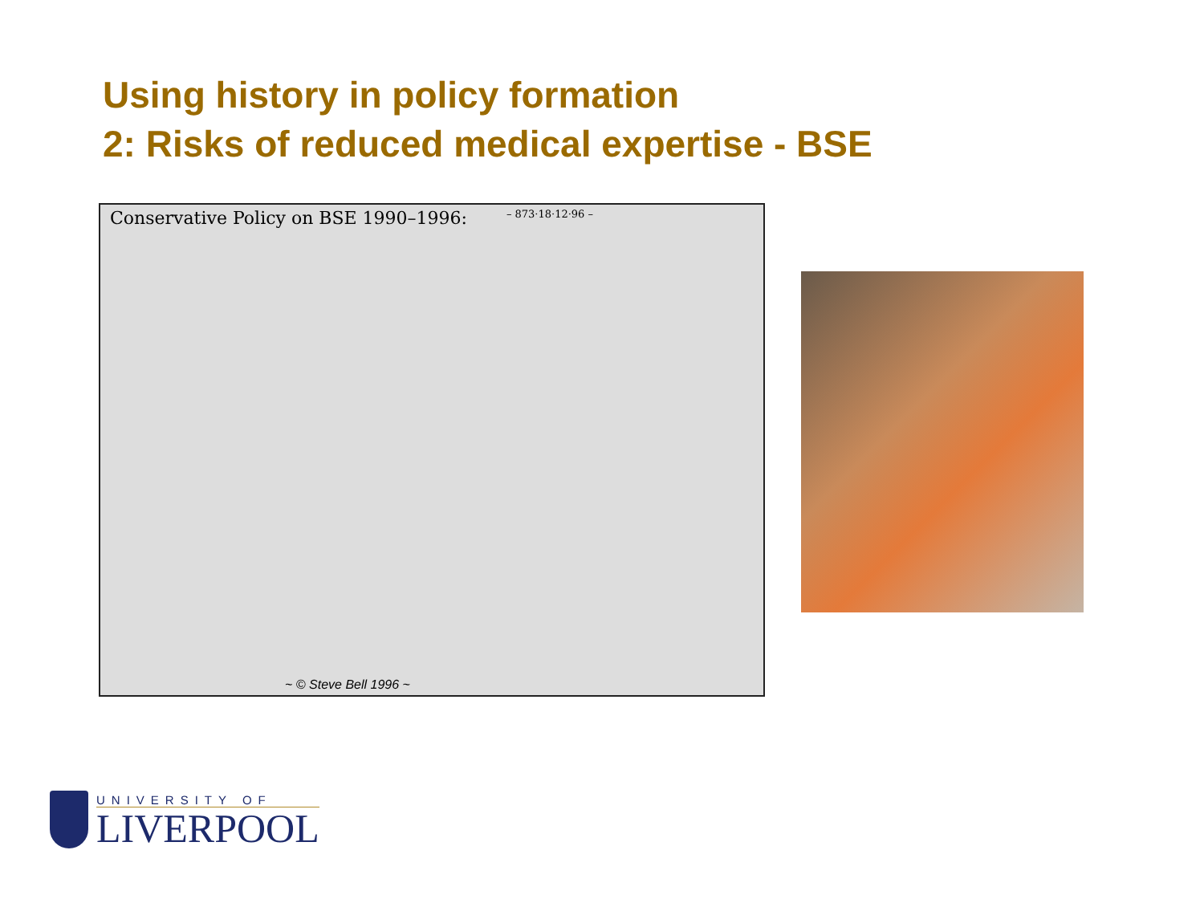Using history in policy formation
2: Risks of reduced medical expertise - BSE
Conservative Policy on BSE 1990–1996: – 873·18·12·96 –
~ © Steve Bell 1996 ~
UNIVERSITY OF
LIVERPOOL